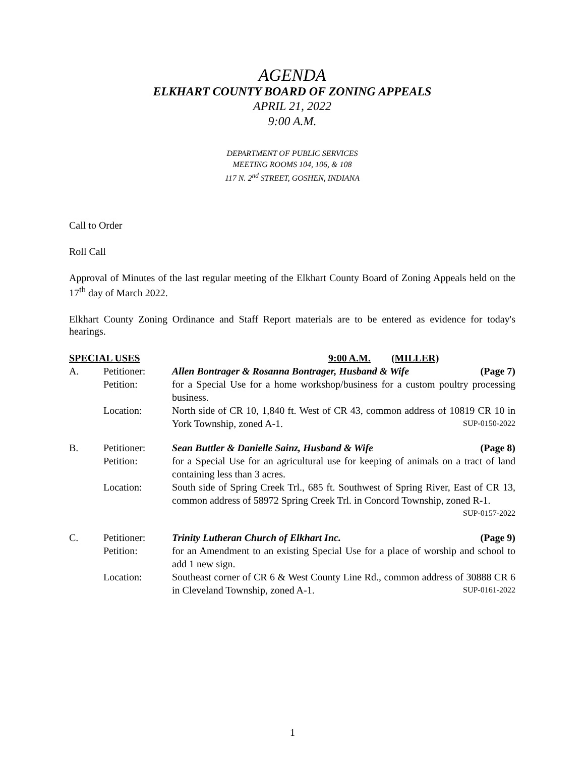AGENDA
ELKHART COUNTY BOARD OF ZONING APPEALS
APRIL 21, 2022
9:00 A.M.
DEPARTMENT OF PUBLIC SERVICES
MEETING ROOMS 104, 106, & 108
117 N. 2<sup>nd</sup> STREET, GOSHEN, INDIANA
Call to Order
Roll Call
Approval of Minutes of the last regular meeting of the Elkhart County Board of Zoning Appeals held on the 17<sup>th</sup> day of March 2022.
Elkhart County Zoning Ordinance and Staff Report materials are to be entered as evidence for today's hearings.
| SPECIAL USES | | 9:00 A.M. (MILLER) |
| A. | Petitioner: | Allen Bontrager & Rosanna Bontrager, Husband & Wife (Page 7) |
| | Petition: | for a Special Use for a home workshop/business for a custom poultry processing business. |
| | Location: | North side of CR 10, 1,840 ft. West of CR 43, common address of 10819 CR 10 in York Township, zoned A-1. SUP-0150-2022 |
| B. | Petitioner: | Sean Buttler & Danielle Sainz, Husband & Wife (Page 8) |
| | Petition: | for a Special Use for an agricultural use for keeping of animals on a tract of land containing less than 3 acres. |
| | Location: | South side of Spring Creek Trl., 685 ft. Southwest of Spring River, East of CR 13, common address of 58972 Spring Creek Trl. in Concord Township, zoned R-1. SUP-0157-2022 |
| C. | Petitioner: | Trinity Lutheran Church of Elkhart Inc. (Page 9) |
| | Petition: | for an Amendment to an existing Special Use for a place of worship and school to add 1 new sign. |
| | Location: | Southeast corner of CR 6 & West County Line Rd., common address of 30888 CR 6 in Cleveland Township, zoned A-1. SUP-0161-2022 |
1